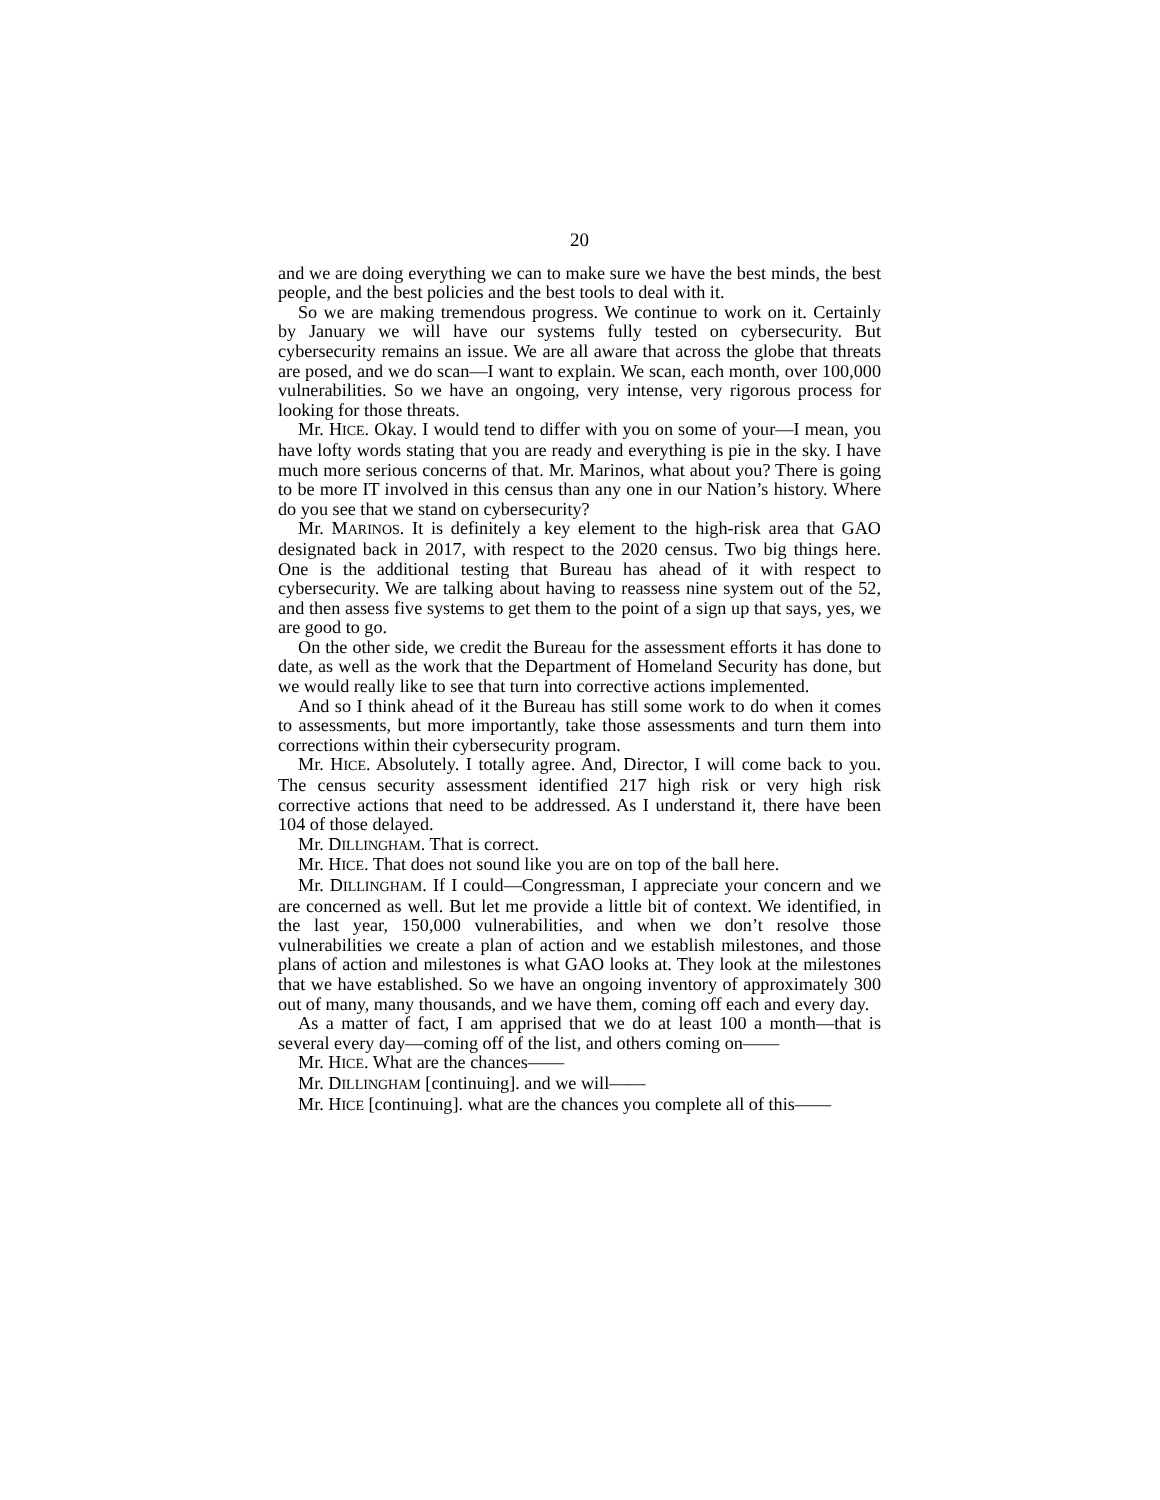20
and we are doing everything we can to make sure we have the best minds, the best people, and the best policies and the best tools to deal with it.
So we are making tremendous progress. We continue to work on it. Certainly by January we will have our systems fully tested on cybersecurity. But cybersecurity remains an issue. We are all aware that across the globe that threats are posed, and we do scan—I want to explain. We scan, each month, over 100,000 vulnerabilities. So we have an ongoing, very intense, very rigorous process for looking for those threats.
Mr. HICE. Okay. I would tend to differ with you on some of your—I mean, you have lofty words stating that you are ready and everything is pie in the sky. I have much more serious concerns of that. Mr. Marinos, what about you? There is going to be more IT involved in this census than any one in our Nation’s history. Where do you see that we stand on cybersecurity?
Mr. MARINOS. It is definitely a key element to the high-risk area that GAO designated back in 2017, with respect to the 2020 census. Two big things here. One is the additional testing that Bureau has ahead of it with respect to cybersecurity. We are talking about having to reassess nine system out of the 52, and then assess five systems to get them to the point of a sign up that says, yes, we are good to go.
On the other side, we credit the Bureau for the assessment efforts it has done to date, as well as the work that the Department of Homeland Security has done, but we would really like to see that turn into corrective actions implemented.
And so I think ahead of it the Bureau has still some work to do when it comes to assessments, but more importantly, take those assessments and turn them into corrections within their cybersecurity program.
Mr. HICE. Absolutely. I totally agree. And, Director, I will come back to you. The census security assessment identified 217 high risk or very high risk corrective actions that need to be addressed. As I understand it, there have been 104 of those delayed.
Mr. DILLINGHAM. That is correct.
Mr. HICE. That does not sound like you are on top of the ball here.
Mr. DILLINGHAM. If I could—Congressman, I appreciate your concern and we are concerned as well. But let me provide a little bit of context. We identified, in the last year, 150,000 vulnerabilities, and when we don’t resolve those vulnerabilities we create a plan of action and we establish milestones, and those plans of action and milestones is what GAO looks at. They look at the milestones that we have established. So we have an ongoing inventory of approximately 300 out of many, many thousands, and we have them, coming off each and every day.
As a matter of fact, I am apprised that we do at least 100 a month—that is several every day—coming off of the list, and others coming on——
Mr. HICE. What are the chances——
Mr. DILLINGHAM [continuing]. and we will——
Mr. HICE [continuing]. what are the chances you complete all of this——